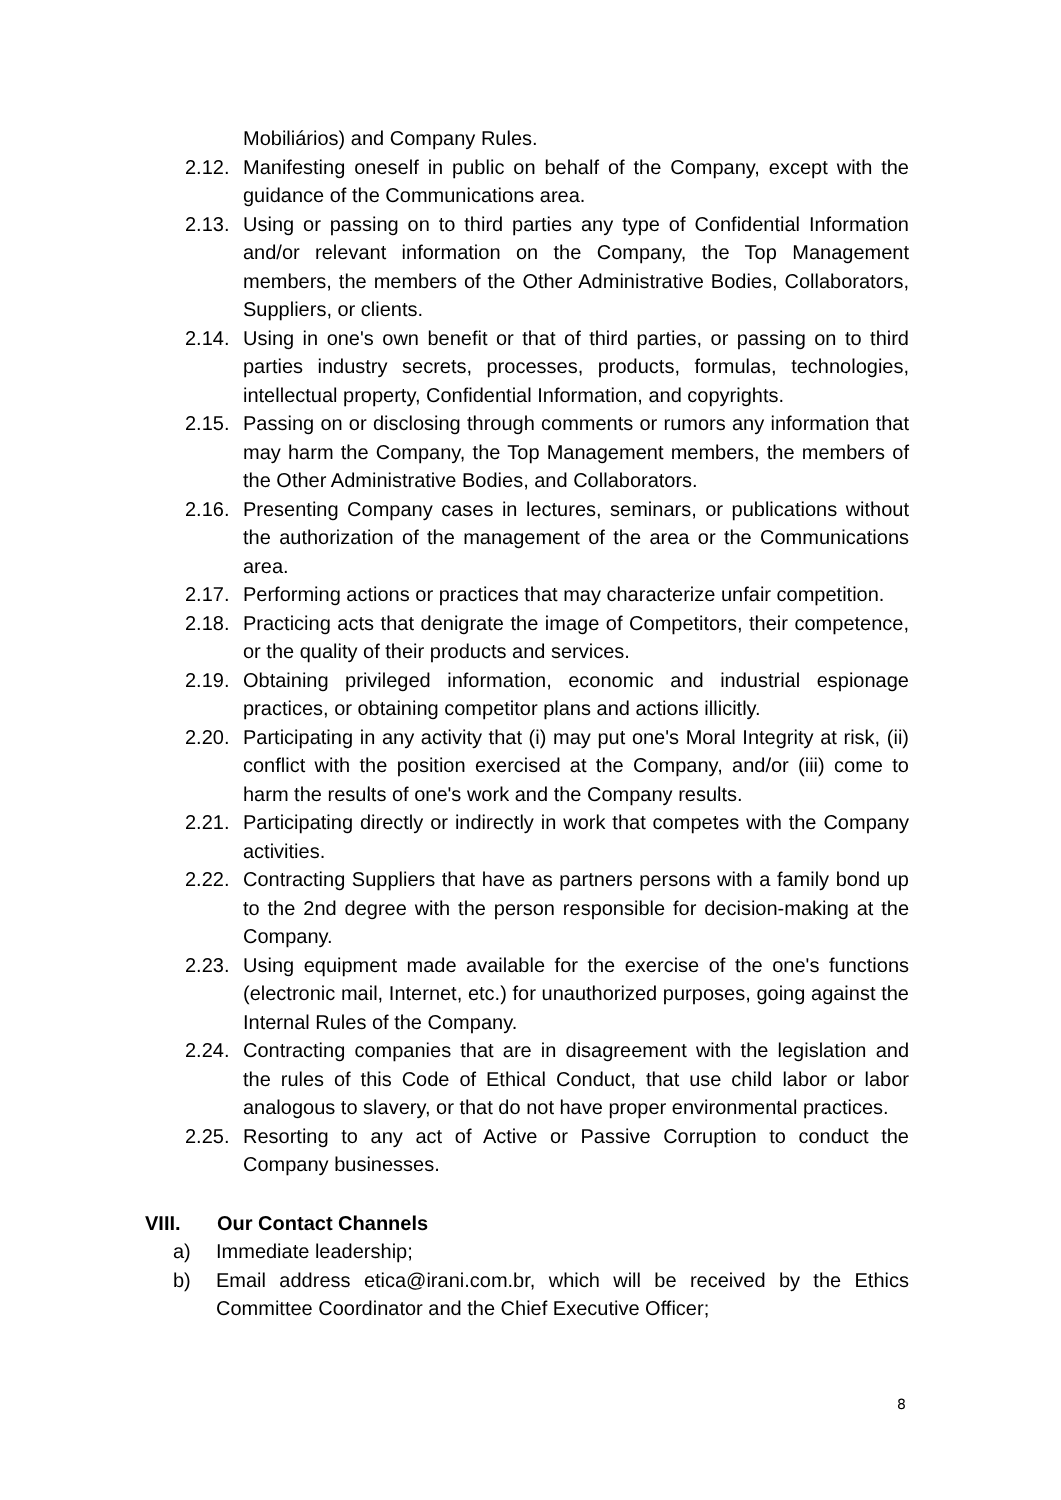Mobiliários) and Company Rules.
2.12. Manifesting oneself in public on behalf of the Company, except with the guidance of the Communications area.
2.13. Using or passing on to third parties any type of Confidential Information and/or relevant information on the Company, the Top Management members, the members of the Other Administrative Bodies, Collaborators, Suppliers, or clients.
2.14. Using in one's own benefit or that of third parties, or passing on to third parties industry secrets, processes, products, formulas, technologies, intellectual property, Confidential Information, and copyrights.
2.15. Passing on or disclosing through comments or rumors any information that may harm the Company, the Top Management members, the members of the Other Administrative Bodies, and Collaborators.
2.16. Presenting Company cases in lectures, seminars, or publications without the authorization of the management of the area or the Communications area.
2.17. Performing actions or practices that may characterize unfair competition.
2.18. Practicing acts that denigrate the image of Competitors, their competence, or the quality of their products and services.
2.19. Obtaining privileged information, economic and industrial espionage practices, or obtaining competitor plans and actions illicitly.
2.20. Participating in any activity that (i) may put one's Moral Integrity at risk, (ii) conflict with the position exercised at the Company, and/or (iii) come to harm the results of one's work and the Company results.
2.21. Participating directly or indirectly in work that competes with the Company activities.
2.22. Contracting Suppliers that have as partners persons with a family bond up to the 2nd degree with the person responsible for decision-making at the Company.
2.23. Using equipment made available for the exercise of the one's functions (electronic mail, Internet, etc.) for unauthorized purposes, going against the Internal Rules of the Company.
2.24. Contracting companies that are in disagreement with the legislation and the rules of this Code of Ethical Conduct, that use child labor or labor analogous to slavery, or that do not have proper environmental practices.
2.25. Resorting to any act of Active or Passive Corruption to conduct the Company businesses.
VIII. Our Contact Channels
a) Immediate leadership;
b) Email address etica@irani.com.br, which will be received by the Ethics Committee Coordinator and the Chief Executive Officer;
8